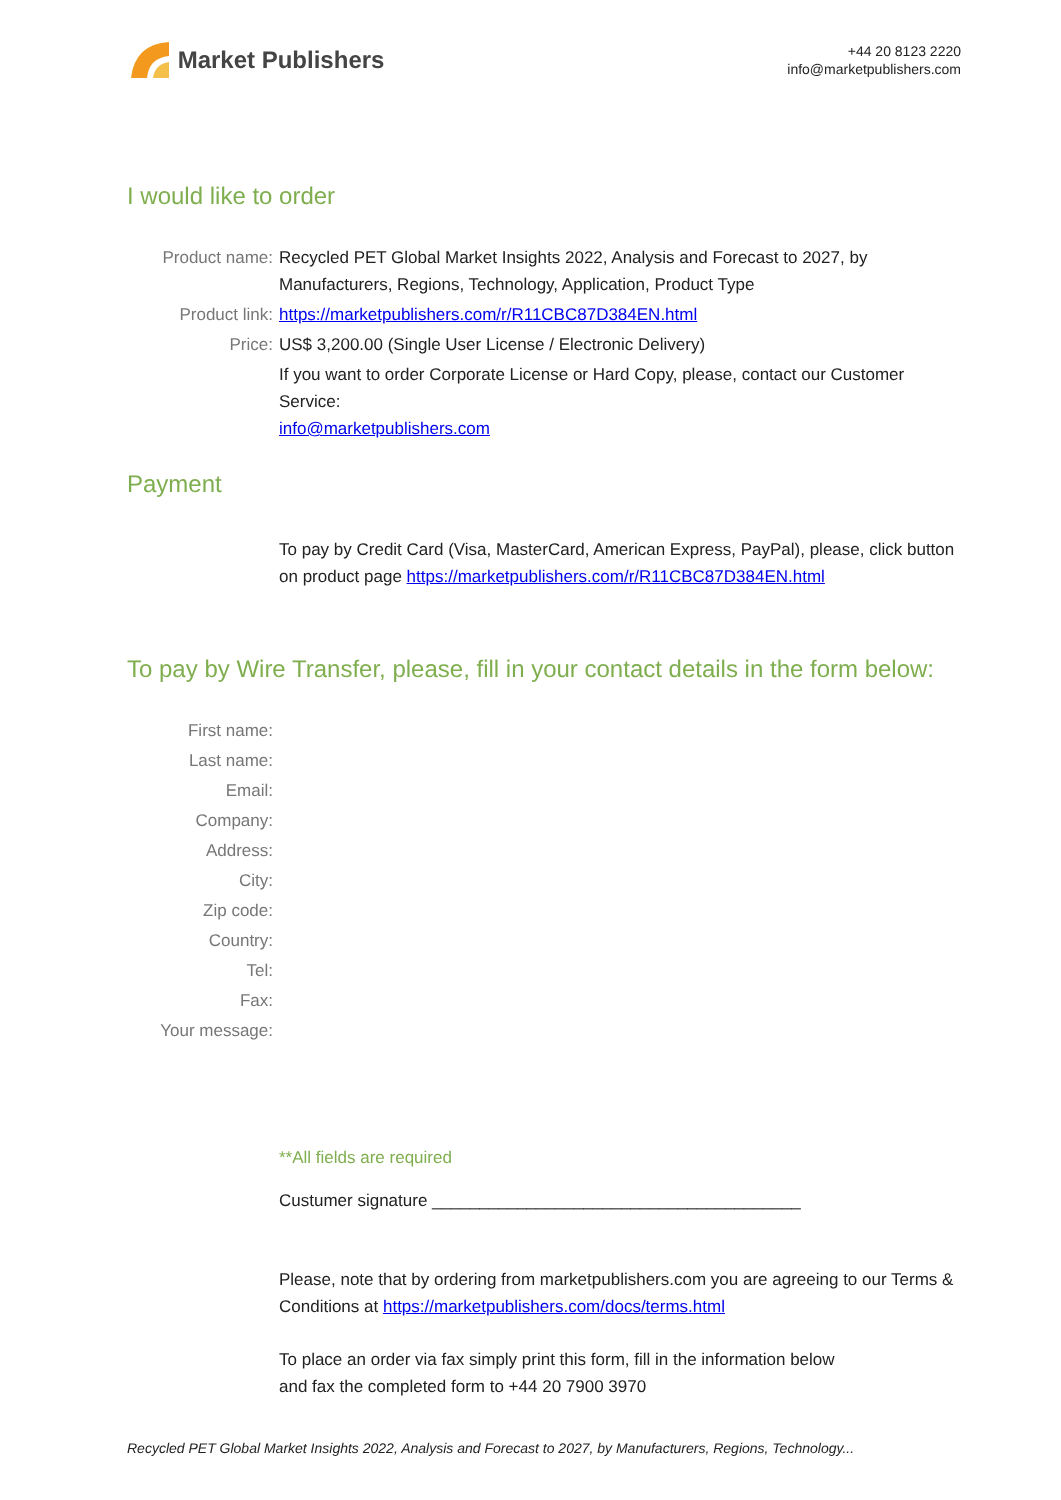Market Publishers
+44 20 8123 2220
info@marketpublishers.com
I would like to order
Product name: Recycled PET Global Market Insights 2022, Analysis and Forecast to 2027, by Manufacturers, Regions, Technology, Application, Product Type
Product link: https://marketpublishers.com/r/R11CBC87D384EN.html
Price: US$ 3,200.00 (Single User License / Electronic Delivery)
If you want to order Corporate License or Hard Copy, please, contact our Customer Service:
info@marketpublishers.com
Payment
To pay by Credit Card (Visa, MasterCard, American Express, PayPal), please, click button on product page https://marketpublishers.com/r/R11CBC87D384EN.html
To pay by Wire Transfer, please, fill in your contact details in the form below:
First name:
Last name:
Email:
Company:
Address:
City:
Zip code:
Country:
Tel:
Fax:
Your message:
**All fields are required
Custumer signature _______________________________________
Please, note that by ordering from marketpublishers.com you are agreeing to our Terms & Conditions at https://marketpublishers.com/docs/terms.html
To place an order via fax simply print this form, fill in the information below
and fax the completed form to +44 20 7900 3970
Recycled PET Global Market Insights 2022, Analysis and Forecast to 2027, by Manufacturers, Regions, Technology...